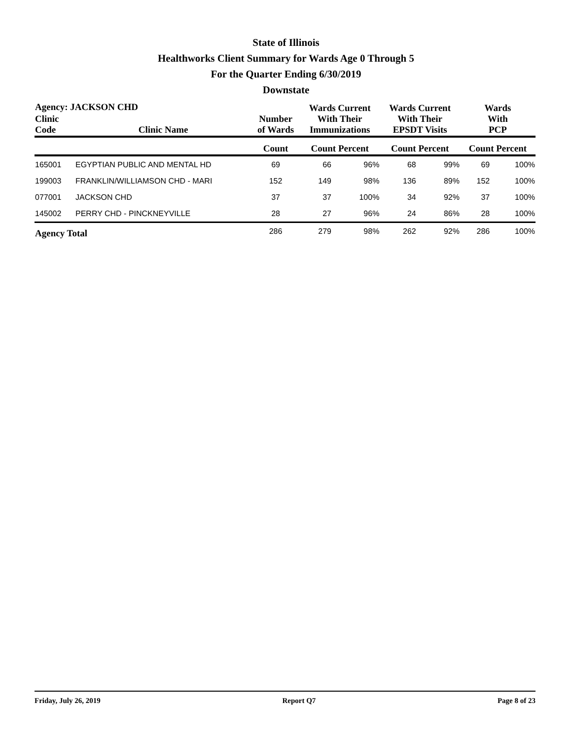State of Illinois
Healthworks Client Summary for Wards Age 0 Through 5
For the Quarter Ending 6/30/2019
Downstate
| Agency: JACKSON CHD | | | Wards Current With Their Immunizations | | Wards Current With Their EPSDT Visits | | Wards With PCP | |
| --- | --- | --- | --- | --- | --- | --- | --- | --- |
| Clinic Code | Clinic Name | Number of Wards | | | | | | |
| | | Count | Count Percent | | Count Percent | | Count Percent | |
| 165001 | EGYPTIAN PUBLIC AND MENTAL HD | 69 | 66 | 96% | 68 | 99% | 69 | 100% |
| 199003 | FRANKLIN/WILLIAMSON CHD - MARI | 152 | 149 | 98% | 136 | 89% | 152 | 100% |
| 077001 | JACKSON CHD | 37 | 37 | 100% | 34 | 92% | 37 | 100% |
| 145002 | PERRY CHD - PINCKNEYVILLE | 28 | 27 | 96% | 24 | 86% | 28 | 100% |
| Agency Total | | 286 | 279 | 98% | 262 | 92% | 286 | 100% |
Friday, July 26, 2019 Report Q7 Page 8 of 23